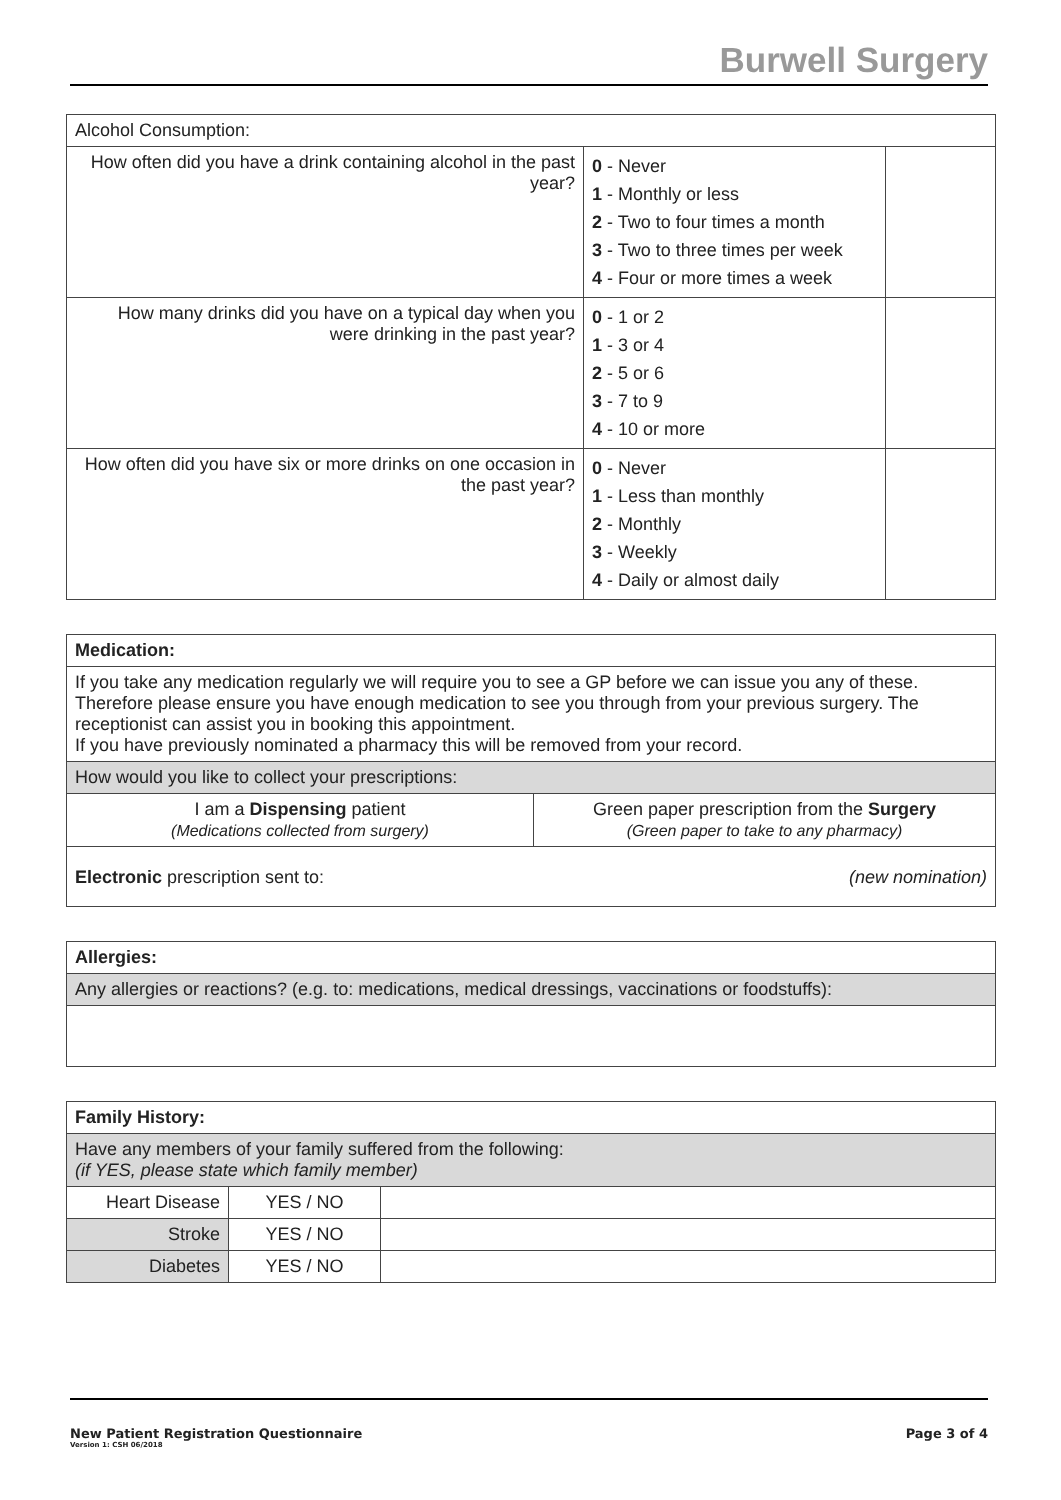Burwell Surgery
| Alcohol Consumption: | | |
| How often did you have a drink containing alcohol in the past year? | 0 - Never 1 - Monthly or less 2 - Two to four times a month 3 - Two to three times per week 4 - Four or more times a week | |
| How many drinks did you have on a typical day when you were drinking in the past year? | 0 - 1 or 2 1 - 3 or 4 2 - 5 or 6 3 - 7 to 9 4 - 10 or more | |
| How often did you have six or more drinks on one occasion in the past year? | 0 - Never 1 - Less than monthly 2 - Monthly 3 - Weekly 4 - Daily or almost daily | |
| Medication: | |
| If you take any medication regularly we will require you to see a GP before we can issue you any of these. Therefore please ensure you have enough medication to see you through from your previous surgery. The receptionist can assist you in booking this appointment. If you have previously nominated a pharmacy this will be removed from your record. | |
| How would you like to collect your prescriptions: | |
| I am a Dispensing patient (Medications collected from surgery) | Green paper prescription from the Surgery (Green paper to take to any pharmacy) |
| Electronic prescription sent to: (new nomination) | |
| Allergies: |
| Any allergies or reactions? (e.g. to: medications, medical dressings, vaccinations or foodstuffs): |
| Family History: | | |
| Have any members of your family suffered from the following: (if YES, please state which family member) | | |
| Heart Disease | YES / NO | |
| Stroke | YES / NO | |
| Diabetes | YES / NO | |
New Patient Registration Questionnaire Page 3 of 4
Version 1: CSH 06/2018